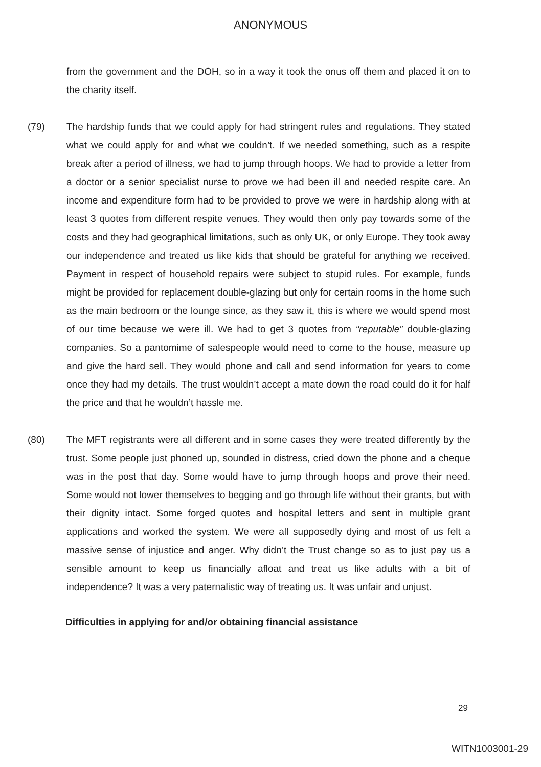ANONYMOUS
from the government and the DOH, so in a way it took the onus off them and placed it on to the charity itself.
(79) The hardship funds that we could apply for had stringent rules and regulations. They stated what we could apply for and what we couldn’t. If we needed something, such as a respite break after a period of illness, we had to jump through hoops. We had to provide a letter from a doctor or a senior specialist nurse to prove we had been ill and needed respite care. An income and expenditure form had to be provided to prove we were in hardship along with at least 3 quotes from different respite venues. They would then only pay towards some of the costs and they had geographical limitations, such as only UK, or only Europe. They took away our independence and treated us like kids that should be grateful for anything we received. Payment in respect of household repairs were subject to stupid rules. For example, funds might be provided for replacement double-glazing but only for certain rooms in the home such as the main bedroom or the lounge since, as they saw it, this is where we would spend most of our time because we were ill. We had to get 3 quotes from “reputable” double-glazing companies. So a pantomime of salespeople would need to come to the house, measure up and give the hard sell. They would phone and call and send information for years to come once they had my details. The trust wouldn’t accept a mate down the road could do it for half the price and that he wouldn’t hassle me.
(80) The MFT registrants were all different and in some cases they were treated differently by the trust. Some people just phoned up, sounded in distress, cried down the phone and a cheque was in the post that day. Some would have to jump through hoops and prove their need. Some would not lower themselves to begging and go through life without their grants, but with their dignity intact. Some forged quotes and hospital letters and sent in multiple grant applications and worked the system. We were all supposedly dying and most of us felt a massive sense of injustice and anger. Why didn’t the Trust change so as to just pay us a sensible amount to keep us financially afloat and treat us like adults with a bit of independence? It was a very paternalistic way of treating us. It was unfair and unjust.
Difficulties in applying for and/or obtaining financial assistance
29
WITN1003001-29